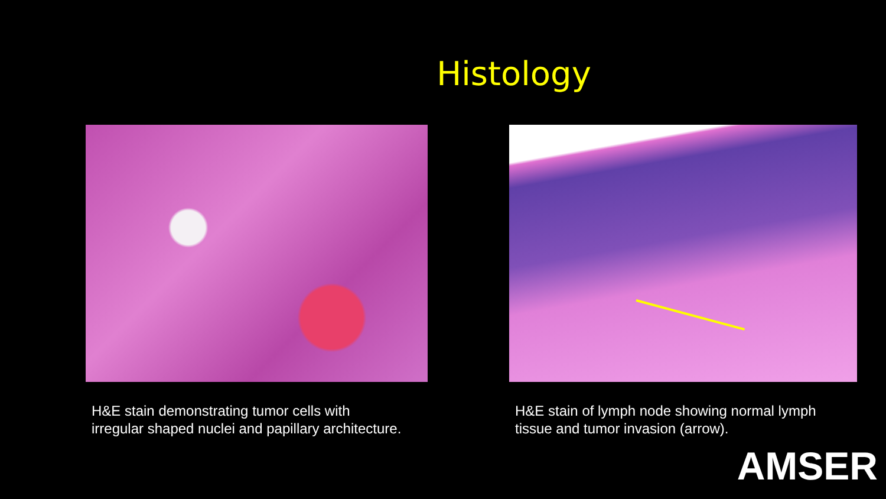Histology
H&E stain demonstrating tumor cells with
irregular shaped nuclei and papillary architecture.
H&E stain of lymph node showing normal lymph
tissue and tumor invasion (arrow).
AMSER